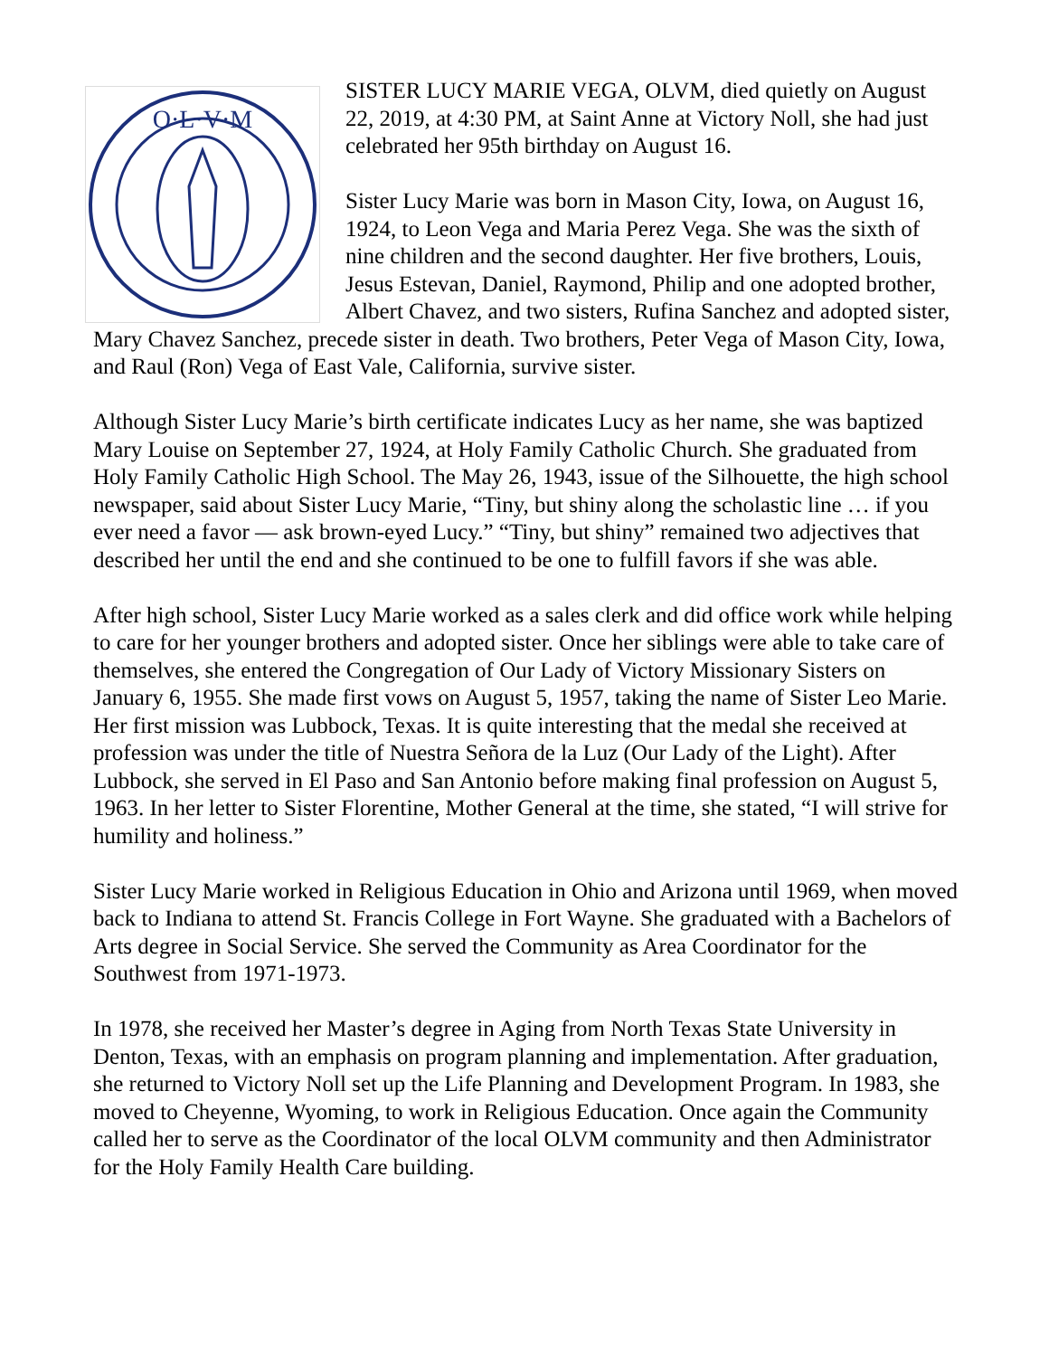O·L·V·M
SISTER LUCY MARIE VEGA, OLVM, died quietly on August 22, 2019, at 4:30 PM, at Saint Anne at Victory Noll, she had just celebrated her 95th birthday on August 16.
Sister Lucy Marie was born in Mason City, Iowa, on August 16, 1924, to Leon Vega and Maria Perez Vega. She was the sixth of nine children and the second daughter. Her five brothers, Louis, Jesus Estevan, Daniel, Raymond, Philip and one adopted brother, Albert Chavez, and two sisters, Rufina Sanchez and adopted sister, Mary Chavez Sanchez, precede sister in death. Two brothers, Peter Vega of Mason City, Iowa, and Raul (Ron) Vega of East Vale, California, survive sister.
Although Sister Lucy Marie’s birth certificate indicates Lucy as her name, she was baptized Mary Louise on September 27, 1924, at Holy Family Catholic Church. She graduated from Holy Family Catholic High School. The May 26, 1943, issue of the Silhouette, the high school newspaper, said about Sister Lucy Marie, “Tiny, but shiny along the scholastic line … if you ever need a favor — ask brown-eyed Lucy.” “Tiny, but shiny” remained two adjectives that described her until the end and she continued to be one to fulfill favors if she was able.
After high school, Sister Lucy Marie worked as a sales clerk and did office work while helping to care for her younger brothers and adopted sister. Once her siblings were able to take care of themselves, she entered the Congregation of Our Lady of Victory Missionary Sisters on January 6, 1955. She made first vows on August 5, 1957, taking the name of Sister Leo Marie. Her first mission was Lubbock, Texas. It is quite interesting that the medal she received at profession was under the title of Nuestra Señora de la Luz (Our Lady of the Light). After Lubbock, she served in El Paso and San Antonio before making final profession on August 5, 1963. In her letter to Sister Florentine, Mother General at the time, she stated, “I will strive for humility and holiness.”
Sister Lucy Marie worked in Religious Education in Ohio and Arizona until 1969, when moved back to Indiana to attend St. Francis College in Fort Wayne. She graduated with a Bachelors of Arts degree in Social Service. She served the Community as Area Coordinator for the Southwest from 1971-1973.
In 1978, she received her Master’s degree in Aging from North Texas State University in Denton, Texas, with an emphasis on program planning and implementation. After graduation, she returned to Victory Noll set up the Life Planning and Development Program. In 1983, she moved to Cheyenne, Wyoming, to work in Religious Education. Once again the Community called her to serve as the Coordinator of the local OLVM community and then Administrator for the Holy Family Health Care building.